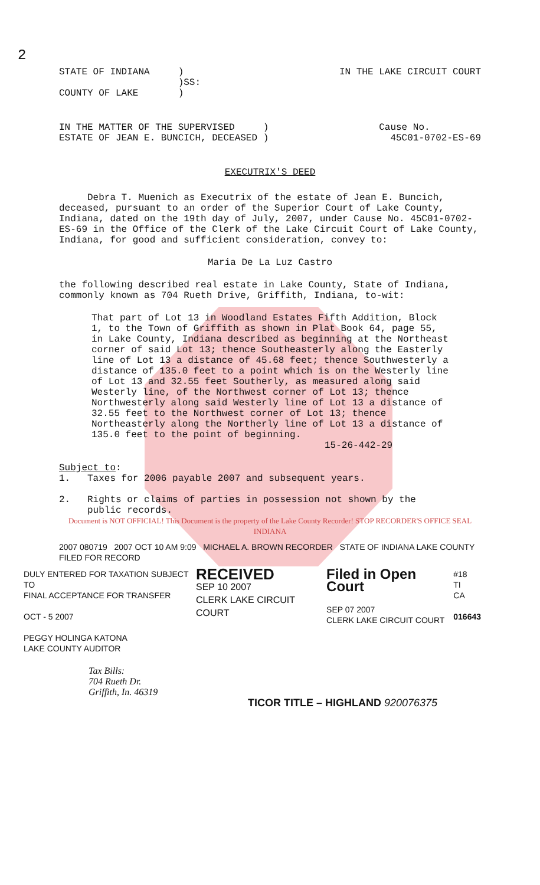2
STATE OF INDIANA )
)SS:
COUNTY OF LAKE )
IN THE LAKE CIRCUIT COURT
IN THE MATTER OF THE SUPERVISED )
ESTATE OF JEAN E. BUNCICH, DECEASED )
Cause No.
45C01-0702-ES-69
EXECUTRIX'S DEED
Debra T. Muenich as Executrix of the estate of Jean E. Buncich, deceased, pursuant to an order of the Superior Court of Lake County, Indiana, dated on the 19th day of July, 2007, under Cause No. 45C01-0702-ES-69 in the Office of the Clerk of the Lake Circuit Court of Lake County, Indiana, for good and sufficient consideration, convey to:
Maria De La Luz Castro
the following described real estate in Lake County, State of Indiana, commonly known as 704 Rueth Drive, Griffith, Indiana, to-wit:
That part of Lot 13 in Woodland Estates Fifth Addition, Block 1, to the Town of Griffith as shown in Plat Book 64, page 55, in Lake County, Indiana described as beginning at the Northeast corner of said Lot 13; thence Southeasterly along the Easterly line of Lot 13 a distance of 45.68 feet; thence Southwesterly a distance of 135.0 feet to a point which is on the Westerly line of Lot 13 and 32.55 feet Southerly, as measured along said Westerly line, of the Northwest corner of Lot 13; thence Northwesterly along said Westerly line of Lot 13 a distance of 32.55 feet to the Northwest corner of Lot 13; thence Northeasterly along the Northerly line of Lot 13 a distance of 135.0 feet to the point of beginning.
15-26-442-29
Subject to:
1. Taxes for 2006 payable 2007 and subsequent years.
2. Rights or claims of parties in possession not shown by the
public records.
Document is NOT OFFICIAL! This Document is the property of the Lake County Recorder! STOP RECORDER'S OFFICE SEAL INDIANA
2007 080719 2007 OCT 10 AM 9:09 MICHAEL A. BROWN RECORDER STATE OF INDIANA LAKE COUNTY FILED FOR RECORD
DULY ENTERED FOR TAXATION SUBJECT TO
FINAL ACCEPTANCE FOR TRANSFER
OCT - 5 2007
PEGGY HOLINGA KATONA
LAKE COUNTY AUDITOR
RECEIVED
SEP 10 2007
CLERK LAKE CIRCUIT COURT
Filed in Open Court
SEP 07 2007
CLERK LAKE CIRCUIT COURT
#18
TI
CA
016643
Tax Bills:
704 Rueth Dr.
Griffith, In. 46319
TICOR TITLE – HIGHLAND 920076375